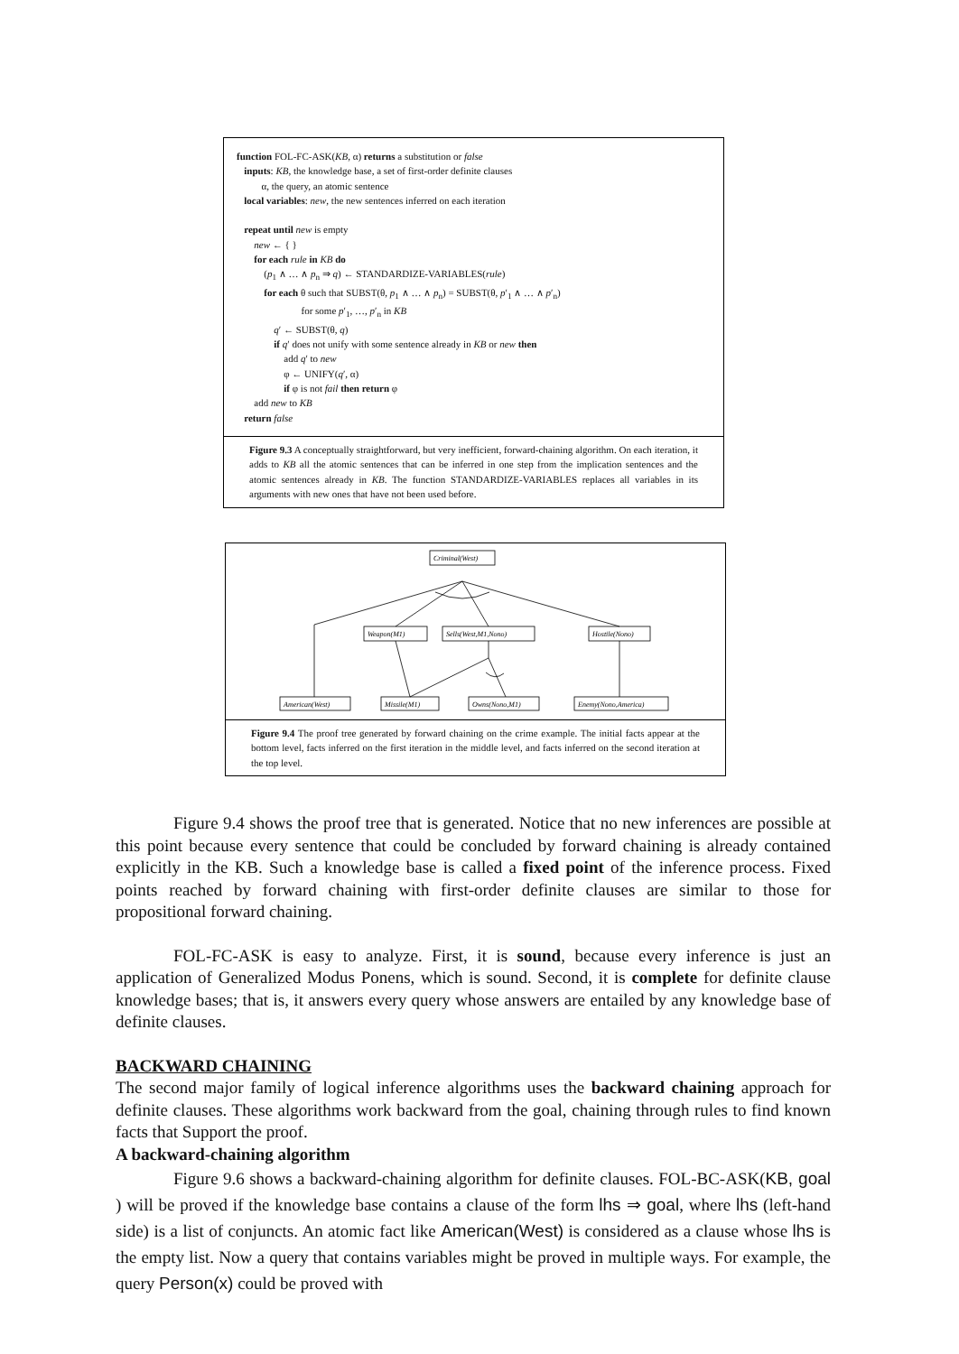function FOL-FC-ASK(KB, α) returns a substitution or false
inputs: KB, the knowledge base, a set of first-order definite clauses
α, the query, an atomic sentence
local variables: new, the new sentences inferred on each iteration
repeat until new is empty
new ← { }
for each rule in KB do
(p<sub>1</sub> ∧ … ∧ p<sub>n</sub> ⇒ q) ← STANDARDIZE-VARIABLES(rule)
for each θ such that SUBST(θ, p<sub>1</sub> ∧ … ∧ p<sub>n</sub>) = SUBST(θ, p′<sub>1</sub> ∧ … ∧ p′<sub>n</sub>)
for some p′<sub>1</sub>, …, p′<sub>n</sub> in KB
q′ ← SUBST(θ, q)
if q′ does not unify with some sentence already in KB or new then
add q′ to new
φ ← UNIFY(q′, α)
if φ is not fail then return φ
add new to KB
return false
Figure 9.3 A conceptually straightforward, but very inefficient, forward-chaining algorithm. On each iteration, it adds to KB all the atomic sentences that can be inferred in one step from the implication sentences and the atomic sentences already in KB. The function STANDARDIZE-VARIABLES replaces all variables in its arguments with new ones that have not been used before.
Criminal(West)
Weapon(M1)
Sells(West,M1,Nono)
Hostile(Nono)
American(West)
Missile(M1)
Owns(Nono,M1)
Enemy(Nono,America)
Figure 9.4 The proof tree generated by forward chaining on the crime example. The initial facts appear at the bottom level, facts inferred on the first iteration in the middle level, and facts inferred on the second iteration at the top level.
Figure 9.4 shows the proof tree that is generated. Notice that no new inferences are possible at this point because every sentence that could be concluded by forward chaining is already contained explicitly in the KB. Such a knowledge base is called a fixed point of the inference process. Fixed points reached by forward chaining with first-order definite clauses are similar to those for propositional forward chaining.
FOL-FC-ASK is easy to analyze. First, it is sound, because every inference is just an application of Generalized Modus Ponens, which is sound. Second, it is complete for definite clause knowledge bases; that is, it answers every query whose answers are entailed by any knowledge base of definite clauses.
BACKWARD CHAINING
The second major family of logical inference algorithms uses the backward chaining approach for definite clauses. These algorithms work backward from the goal, chaining through rules to find known facts that Support the proof.
A backward-chaining algorithm
Figure 9.6 shows a backward-chaining algorithm for definite clauses. FOL-BC-ASK(KB, goal ) will be proved if the knowledge base contains a clause of the form lhs ⇒ goal, where lhs (left-hand side) is a list of conjuncts. An atomic fact like American(West) is considered as a clause whose lhs is the empty list. Now a query that contains variables might be proved in multiple ways. For example, the query Person(x) could be proved with